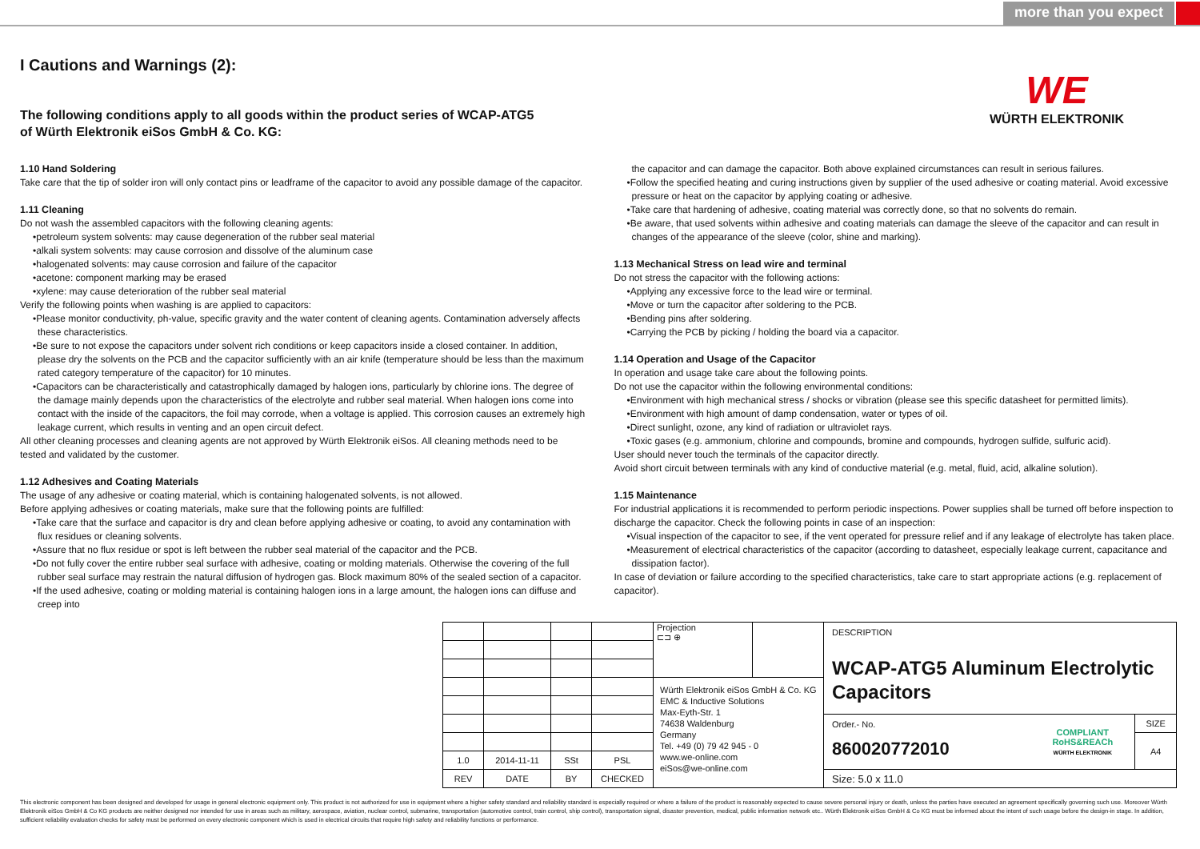more than you expect
WE
WÜRTH ELEKTRONIK
I Cautions and Warnings (2):
The following conditions apply to all goods within the product series of WCAP-ATG5
of Würth Elektronik eiSos GmbH & Co. KG:
1.10 Hand Soldering
Take care that the tip of solder iron will only contact pins or leadframe of the capacitor to avoid any possible damage of the capacitor.
1.11 Cleaning
Do not wash the assembled capacitors with the following cleaning agents:
•petroleum system solvents: may cause degeneration of the rubber seal material
•alkali system solvents: may cause corrosion and dissolve of the aluminum case
•halogenated solvents: may cause corrosion and failure of the capacitor
•acetone: component marking may be erased
•xylene: may cause deterioration of the rubber seal material
Verify the following points when washing is are applied to capacitors:
•Please monitor conductivity, ph-value, specific gravity and the water content of cleaning agents. Contamination adversely affects these characteristics.
•Be sure to not expose the capacitors under solvent rich conditions or keep capacitors inside a closed container. In addition, please dry the solvents on the PCB and the capacitor sufficiently with an air knife (temperature should be less than the maximum rated category temperature of the capacitor) for 10 minutes.
•Capacitors can be characteristically and catastrophically damaged by halogen ions, particularly by chlorine ions. The degree of the damage mainly depends upon the characteristics of the electrolyte and rubber seal material. When halogen ions come into contact with the inside of the capacitors, the foil may corrode, when a voltage is applied. This corrosion causes an extremely high leakage current, which results in venting and an open circuit defect.
All other cleaning processes and cleaning agents are not approved by Würth Elektronik eiSos. All cleaning methods need to be tested and validated by the customer.
1.12 Adhesives and Coating Materials
The usage of any adhesive or coating material, which is containing halogenated solvents, is not allowed.
Before applying adhesives or coating materials, make sure that the following points are fulfilled:
•Take care that the surface and capacitor is dry and clean before applying adhesive or coating, to avoid any contamination with flux residues or cleaning solvents.
•Assure that no flux residue or spot is left between the rubber seal material of the capacitor and the PCB.
•Do not fully cover the entire rubber seal surface with adhesive, coating or molding materials. Otherwise the covering of the full rubber seal surface may restrain the natural diffusion of hydrogen gas. Block maximum 80% of the sealed section of a capacitor.
•If the used adhesive, coating or molding material is containing halogen ions in a large amount, the halogen ions can diffuse and creep into
the capacitor and can damage the capacitor. Both above explained circumstances can result in serious failures.
•Follow the specified heating and curing instructions given by supplier of the used adhesive or coating material. Avoid excessive pressure or heat on the capacitor by applying coating or adhesive.
•Take care that hardening of adhesive, coating material was correctly done, so that no solvents do remain.
•Be aware, that used solvents within adhesive and coating materials can damage the sleeve of the capacitor and can result in changes of the appearance of the sleeve (color, shine and marking).
1.13 Mechanical Stress on lead wire and terminal
Do not stress the capacitor with the following actions:
•Applying any excessive force to the lead wire or terminal.
•Move or turn the capacitor after soldering to the PCB.
•Bending pins after soldering.
•Carrying the PCB by picking / holding the board via a capacitor.
1.14 Operation and Usage of the Capacitor
In operation and usage take care about the following points.
Do not use the capacitor within the following environmental conditions:
•Environment with high mechanical stress / shocks or vibration (please see this specific datasheet for permitted limits).
•Environment with high amount of damp condensation, water or types of oil.
•Direct sunlight, ozone, any kind of radiation or ultraviolet rays.
•Toxic gases (e.g. ammonium, chlorine and compounds, bromine and compounds, hydrogen sulfide, sulfuric acid).
User should never touch the terminals of the capacitor directly.
Avoid short circuit between terminals with any kind of conductive material (e.g. metal, fluid, acid, alkaline solution).
1.15 Maintenance
For industrial applications it is recommended to perform periodic inspections. Power supplies shall be turned off before inspection to discharge the capacitor. Check the following points in case of an inspection:
•Visual inspection of the capacitor to see, if the vent operated for pressure relief and if any leakage of electrolyte has taken place.
•Measurement of electrical characteristics of the capacitor (according to datasheet, especially leakage current, capacitance and dissipation factor).
In case of deviation or failure according to the specified characteristics, take care to start appropriate actions (e.g. replacement of capacitor).
| | | | | Projection ⊏⊐ ⊕ | | DESCRIPTION WCAP-ATG5 Aluminum Electrolytic Capacitors | | |
| | | | | Würth Elektronik eiSos GmbH & Co. KG EMC & Inductive Solutions Max-Eyth-Str. 1 74638 Waldenburg Germany Tel. +49 (0) 79 42 945 - 0 www.we-online.com eiSos@we-online.com | | | | |
| | | | | | | Order.- No. 860020772010 | COMPLIANT RoHS&REACh WÜRTH ELEKTRONIK | SIZE |
| | | | | | | | | A4 |
| 1.0 | 2014-11-11 | SSt | PSL | | | | | |
| REV | DATE | BY | CHECKED | | | Size: 5.0 x 11.0 | | |
This electronic component has been designed and developed for usage in general electronic equipment only. This product is not authorized for use in equipment where a higher safety standard and reliability standard is especially required or where a failure of the product is reasonably expected to cause severe personal injury or death, unless the parties have executed an agreement specifically governing such use. Moreover Würth Elektronik eiSos GmbH & Co KG products are neither designed nor intended for use in areas such as military, aerospace, aviation, nuclear control, submarine, transportation (automotive control, train control, ship control), transportation signal, disaster prevention, medical, public information network etc.. Würth Elektronik eiSos GmbH & Co KG must be informed about the intent of such usage before the design-in stage. In addition, sufficient reliability evaluation checks for safety must be performed on every electronic component which is used in electrical circuits that require high safety and reliability functions or performance.